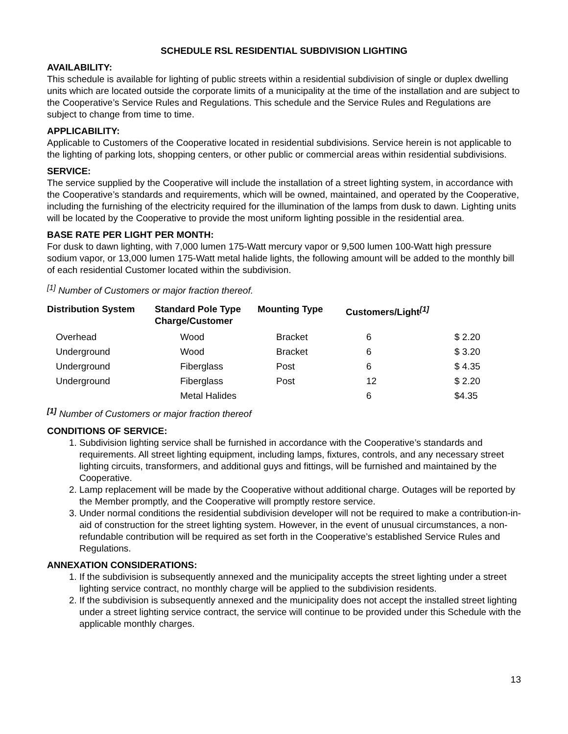SCHEDULE RSL RESIDENTIAL SUBDIVISION LIGHTING
AVAILABILITY:
This schedule is available for lighting of public streets within a residential subdivision of single or duplex dwelling units which are located outside the corporate limits of a municipality at the time of the installation and are subject to the Cooperative’s Service Rules and Regulations. This schedule and the Service Rules and Regulations are subject to change from time to time.
APPLICABILITY:
Applicable to Customers of the Cooperative located in residential subdivisions. Service herein is not applicable to the lighting of parking lots, shopping centers, or other public or commercial areas within residential subdivisions.
SERVICE:
The service supplied by the Cooperative will include the installation of a street lighting system, in accordance with the Cooperative’s standards and requirements, which will be owned, maintained, and operated by the Cooperative, including the furnishing of the electricity required for the illumination of the lamps from dusk to dawn. Lighting units will be located by the Cooperative to provide the most uniform lighting possible in the residential area.
BASE RATE PER LIGHT PER MONTH:
For dusk to dawn lighting, with 7,000 lumen 175-Watt mercury vapor or 9,500 lumen 100-Watt high pressure sodium vapor, or 13,000 lumen 175-Watt metal halide lights, the following amount will be added to the monthly bill of each residential Customer located within the subdivision.
<sup>[1]</sup> Number of Customers or major fraction thereof.
| Distribution System | Standard Pole Type Charge/Customer | Mounting Type | Customers/Light<sup>[1]</sup> | |
| --- | --- | --- | --- | --- |
| Overhead | Wood | Bracket | 6 | $ 2.20 |
| Underground | Wood | Bracket | 6 | $ 3.20 |
| Underground | Fiberglass | Post | 6 | $ 4.35 |
| Underground | Fiberglass | Post | 12 | $ 2.20 |
| | Metal Halides | | 6 | $4.35 |
<sup>[1]</sup> Number of Customers or major fraction thereof
CONDITIONS OF SERVICE:
1. Subdivision lighting service shall be furnished in accordance with the Cooperative’s standards and requirements. All street lighting equipment, including lamps, fixtures, controls, and any necessary street lighting circuits, transformers, and additional guys and fittings, will be furnished and maintained by the Cooperative.
2. Lamp replacement will be made by the Cooperative without additional charge. Outages will be reported by the Member promptly, and the Cooperative will promptly restore service.
3. Under normal conditions the residential subdivision developer will not be required to make a contribution-in-aid of construction for the street lighting system. However, in the event of unusual circumstances, a non-refundable contribution will be required as set forth in the Cooperative’s established Service Rules and Regulations.
ANNEXATION CONSIDERATIONS:
1. If the subdivision is subsequently annexed and the municipality accepts the street lighting under a street lighting service contract, no monthly charge will be applied to the subdivision residents.
2. If the subdivision is subsequently annexed and the municipality does not accept the installed street lighting under a street lighting service contract, the service will continue to be provided under this Schedule with the applicable monthly charges.
13